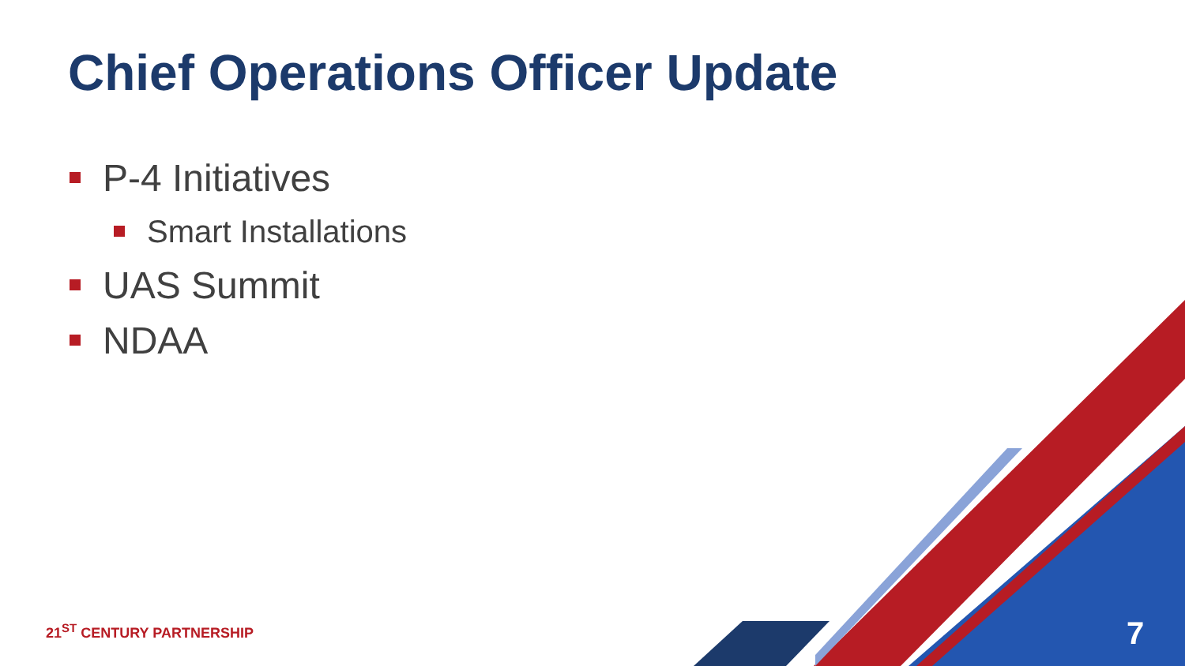Chief Operations Officer Update
P-4 Initiatives
Smart Installations
UAS Summit
NDAA
21<sup>ST</sup> CENTURY PARTNERSHIP 7